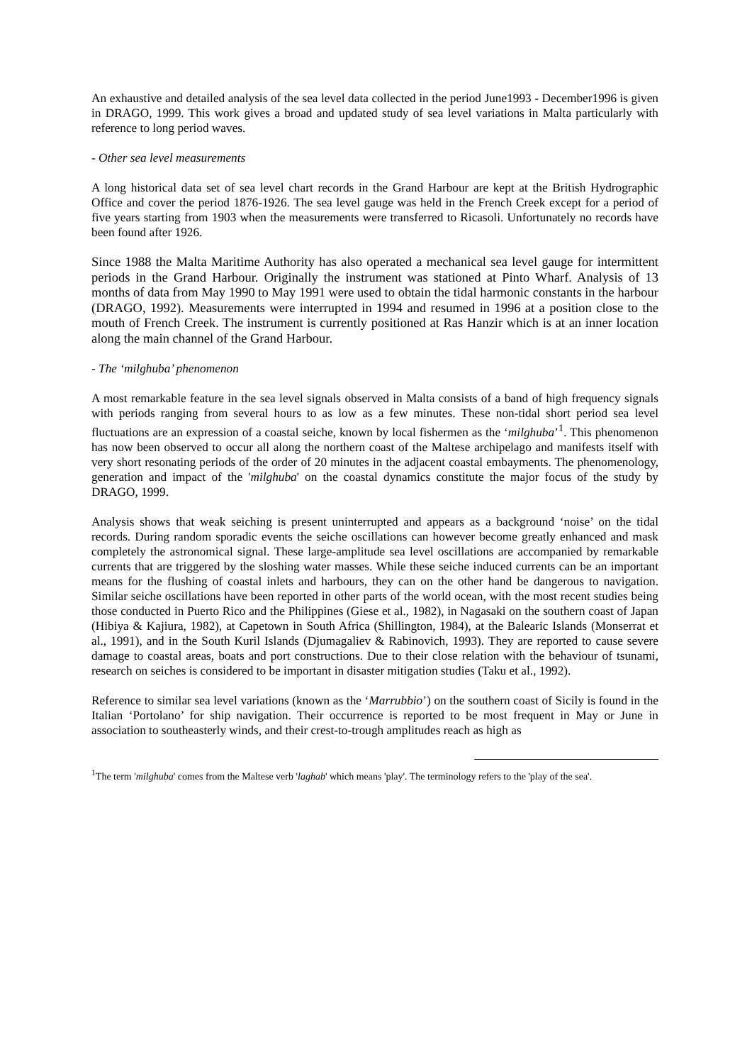An exhaustive and detailed analysis of the sea level data collected in the period June1993 - December1996 is given in DRAGO, 1999. This work gives a broad and updated study of sea level variations in Malta particularly with reference to long period waves.
- Other sea level measurements
A long historical data set of sea level chart records in the Grand Harbour are kept at the British Hydrographic Office and cover the period 1876-1926. The sea level gauge was held in the French Creek except for a period of five years starting from 1903 when the measurements were transferred to Ricasoli. Unfortunately no records have been found after 1926.
Since 1988 the Malta Maritime Authority has also operated a mechanical sea level gauge for intermittent periods in the Grand Harbour. Originally the instrument was stationed at Pinto Wharf. Analysis of 13 months of data from May 1990 to May 1991 were used to obtain the tidal harmonic constants in the harbour (DRAGO, 1992). Measurements were interrupted in 1994 and resumed in 1996 at a position close to the mouth of French Creek. The instrument is currently positioned at Ras Hanzir which is at an inner location along the main channel of the Grand Harbour.
- The ‘milghuba’ phenomenon
A most remarkable feature in the sea level signals observed in Malta consists of a band of high frequency signals with periods ranging from several hours to as low as a few minutes. These non-tidal short period sea level fluctuations are an expression of a coastal seiche, known by local fishermen as the ‘milghuba’<sup>1</sup>. This phenomenon has now been observed to occur all along the northern coast of the Maltese archipelago and manifests itself with very short resonating periods of the order of 20 minutes in the adjacent coastal embayments. The phenomenology, generation and impact of the 'milghuba' on the coastal dynamics constitute the major focus of the study by DRAGO, 1999.
Analysis shows that weak seiching is present uninterrupted and appears as a background ‘noise’ on the tidal records. During random sporadic events the seiche oscillations can however become greatly enhanced and mask completely the astronomical signal. These large-amplitude sea level oscillations are accompanied by remarkable currents that are triggered by the sloshing water masses. While these seiche induced currents can be an important means for the flushing of coastal inlets and harbours, they can on the other hand be dangerous to navigation. Similar seiche oscillations have been reported in other parts of the world ocean, with the most recent studies being those conducted in Puerto Rico and the Philippines (Giese et al., 1982), in Nagasaki on the southern coast of Japan (Hibiya & Kajiura, 1982), at Capetown in South Africa (Shillington, 1984), at the Balearic Islands (Monserrat et al., 1991), and in the South Kuril Islands (Djumagaliev & Rabinovich, 1993). They are reported to cause severe damage to coastal areas, boats and port constructions. Due to their close relation with the behaviour of tsunami, research on seiches is considered to be important in disaster mitigation studies (Taku et al., 1992).
Reference to similar sea level variations (known as the ‘Marrubbio’) on the southern coast of Sicily is found in the Italian ‘Portolano’ for ship navigation. Their occurrence is reported to be most frequent in May or June in association to southeasterly winds, and their crest-to-trough amplitudes reach as high as
<sup>1</sup> The term 'milghuba' comes from the Maltese verb 'laghab' which means 'play'. The terminology refers to the 'play of the sea'.